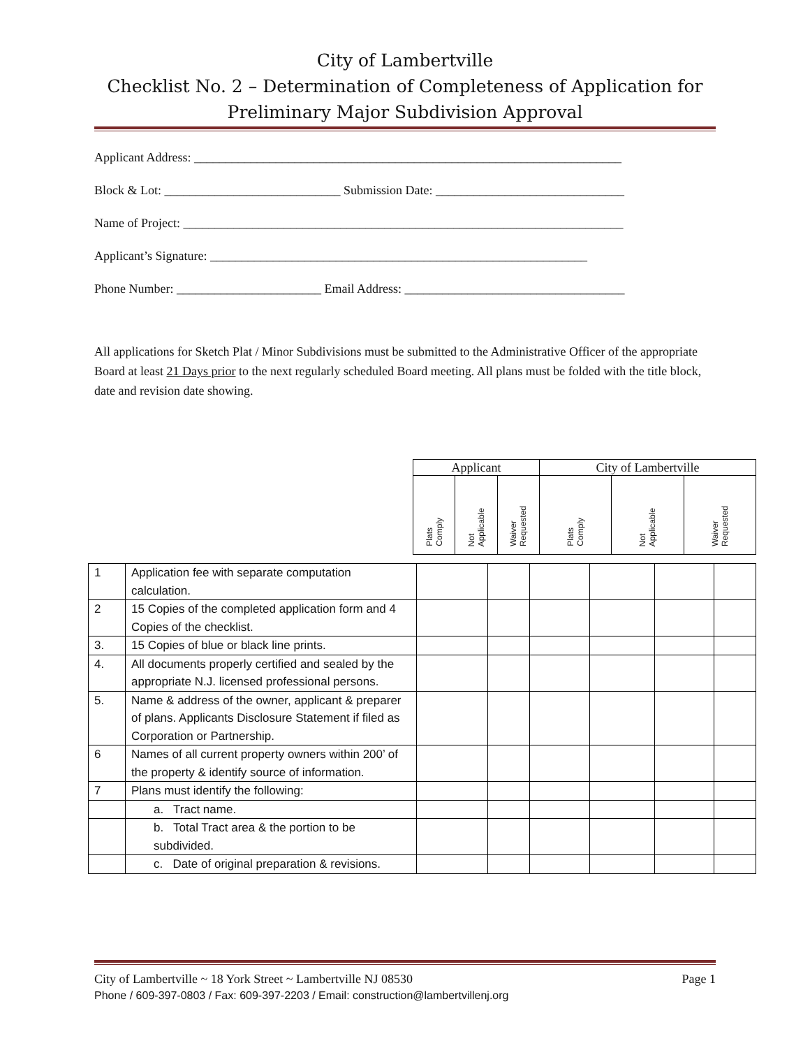City of Lambertville
Checklist No. 2 – Determination of Completeness of Application for
Preliminary Major Subdivision Approval
Applicant Address: ____________________________________________________________________
Block & Lot: ____________________________ Submission Date: ______________________________
Name of Project: ______________________________________________________________________
Applicant’s Signature: ____________________________________________________________
Phone Number: _______________________ Email Address: ___________________________________
All applications for Sketch Plat / Minor Subdivisions must be submitted to the Administrative Officer of the appropriate Board at least 21 Days prior to the next regularly scheduled Board meeting. All plans must be folded with the title block, date and revision date showing.
| Applicant | | | City of Lambertville | | |
| Plats Comply | Not Applicable | Waiver Requested | Plats Comply | Not Applicable | Waiver Requested |
| 1 | Application fee with separate computation calculation. | | | | | | |
| 2 | 15 Copies of the completed application form and 4 Copies of the checklist. | | | | | | |
| 3. | 15 Copies of blue or black line prints. | | | | | | |
| 4. | All documents properly certified and sealed by the appropriate N.J. licensed professional persons. | | | | | | |
| 5. | Name & address of the owner, applicant & preparer of plans. Applicants Disclosure Statement if filed as Corporation or Partnership. | | | | | | |
| 6 | Names of all current property owners within 200’ of the property & identify source of information. | | | | | | |
| 7 | Plans must identify the following: | | | | | | |
| | a. Tract name. | | | | | | |
| | b. Total Tract area & the portion to be subdivided. | | | | | | |
| | c. Date of original preparation & revisions. | | | | | | |
City of Lambertville ~ 18 York Street ~ Lambertville NJ 08530 Page 1
Phone / 609-397-0803 / Fax: 609-397-2203 / Email: construction@lambertvillenj.org